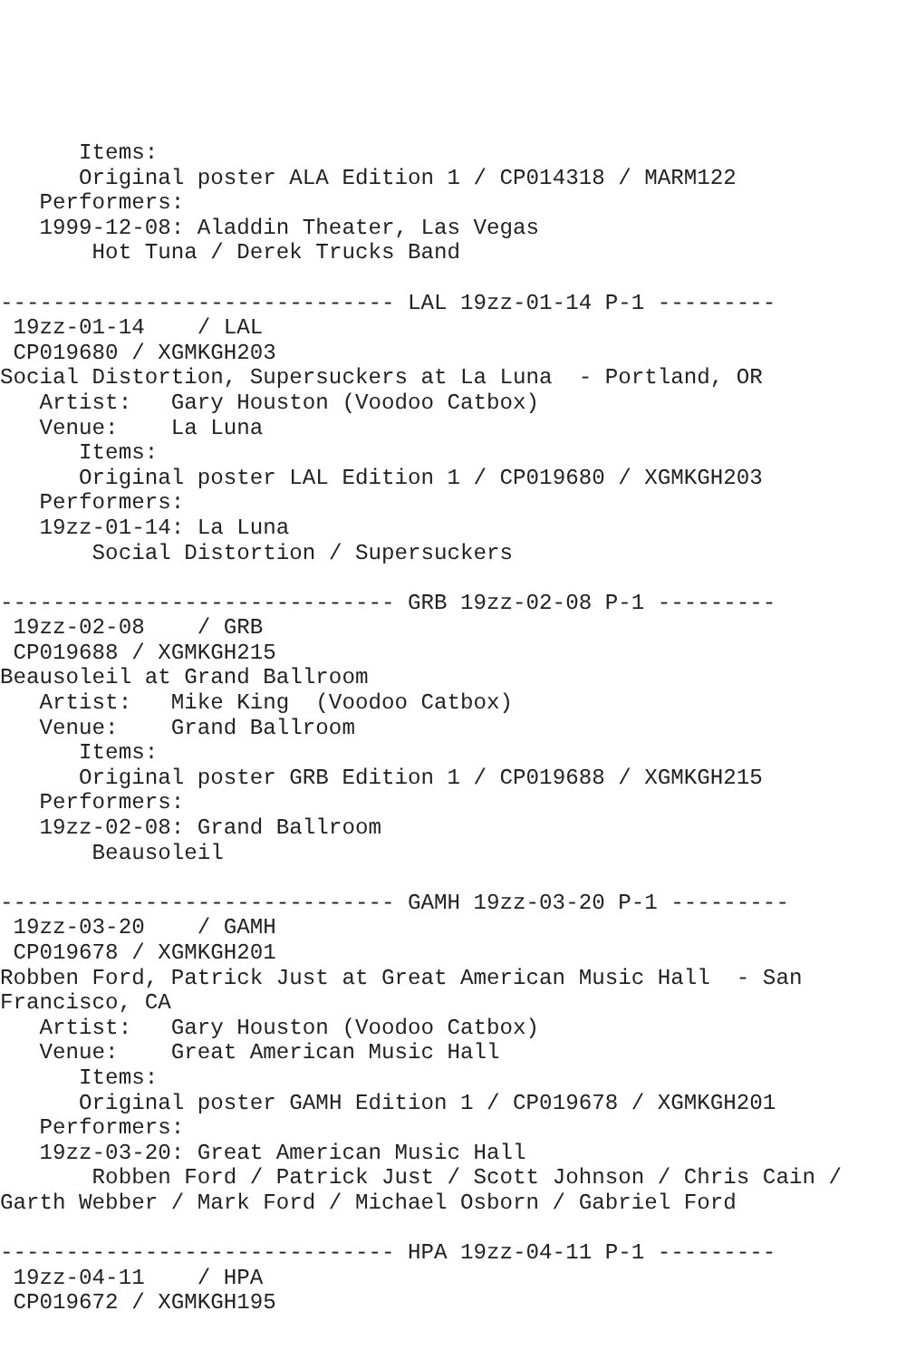Items:
      Original poster ALA Edition 1 / CP014318 / MARM122
   Performers:
   1999-12-08: Aladdin Theater, Las Vegas
       Hot Tuna / Derek Trucks Band

------------------------------ LAL 19zz-01-14 P-1 ---------
 19zz-01-14    / LAL
 CP019680 / XGMKGH203
Social Distortion, Supersuckers at La Luna  - Portland, OR
   Artist:   Gary Houston (Voodoo Catbox)
   Venue:    La Luna
      Items:
      Original poster LAL Edition 1 / CP019680 / XGMKGH203
   Performers:
   19zz-01-14: La Luna
       Social Distortion / Supersuckers

------------------------------ GRB 19zz-02-08 P-1 ---------
 19zz-02-08    / GRB
 CP019688 / XGMKGH215
Beausoleil at Grand Ballroom
   Artist:   Mike King  (Voodoo Catbox)
   Venue:    Grand Ballroom
      Items:
      Original poster GRB Edition 1 / CP019688 / XGMKGH215
   Performers:
   19zz-02-08: Grand Ballroom
       Beausoleil

------------------------------ GAMH 19zz-03-20 P-1 ---------
 19zz-03-20    / GAMH
 CP019678 / XGMKGH201
Robben Ford, Patrick Just at Great American Music Hall  - San
Francisco, CA
   Artist:   Gary Houston (Voodoo Catbox)
   Venue:    Great American Music Hall
      Items:
      Original poster GAMH Edition 1 / CP019678 / XGMKGH201
   Performers:
   19zz-03-20: Great American Music Hall
       Robben Ford / Patrick Just / Scott Johnson / Chris Cain /
Garth Webber / Mark Ford / Michael Osborn / Gabriel Ford

------------------------------ HPA 19zz-04-11 P-1 ---------
 19zz-04-11    / HPA
 CP019672 / XGMKGH195